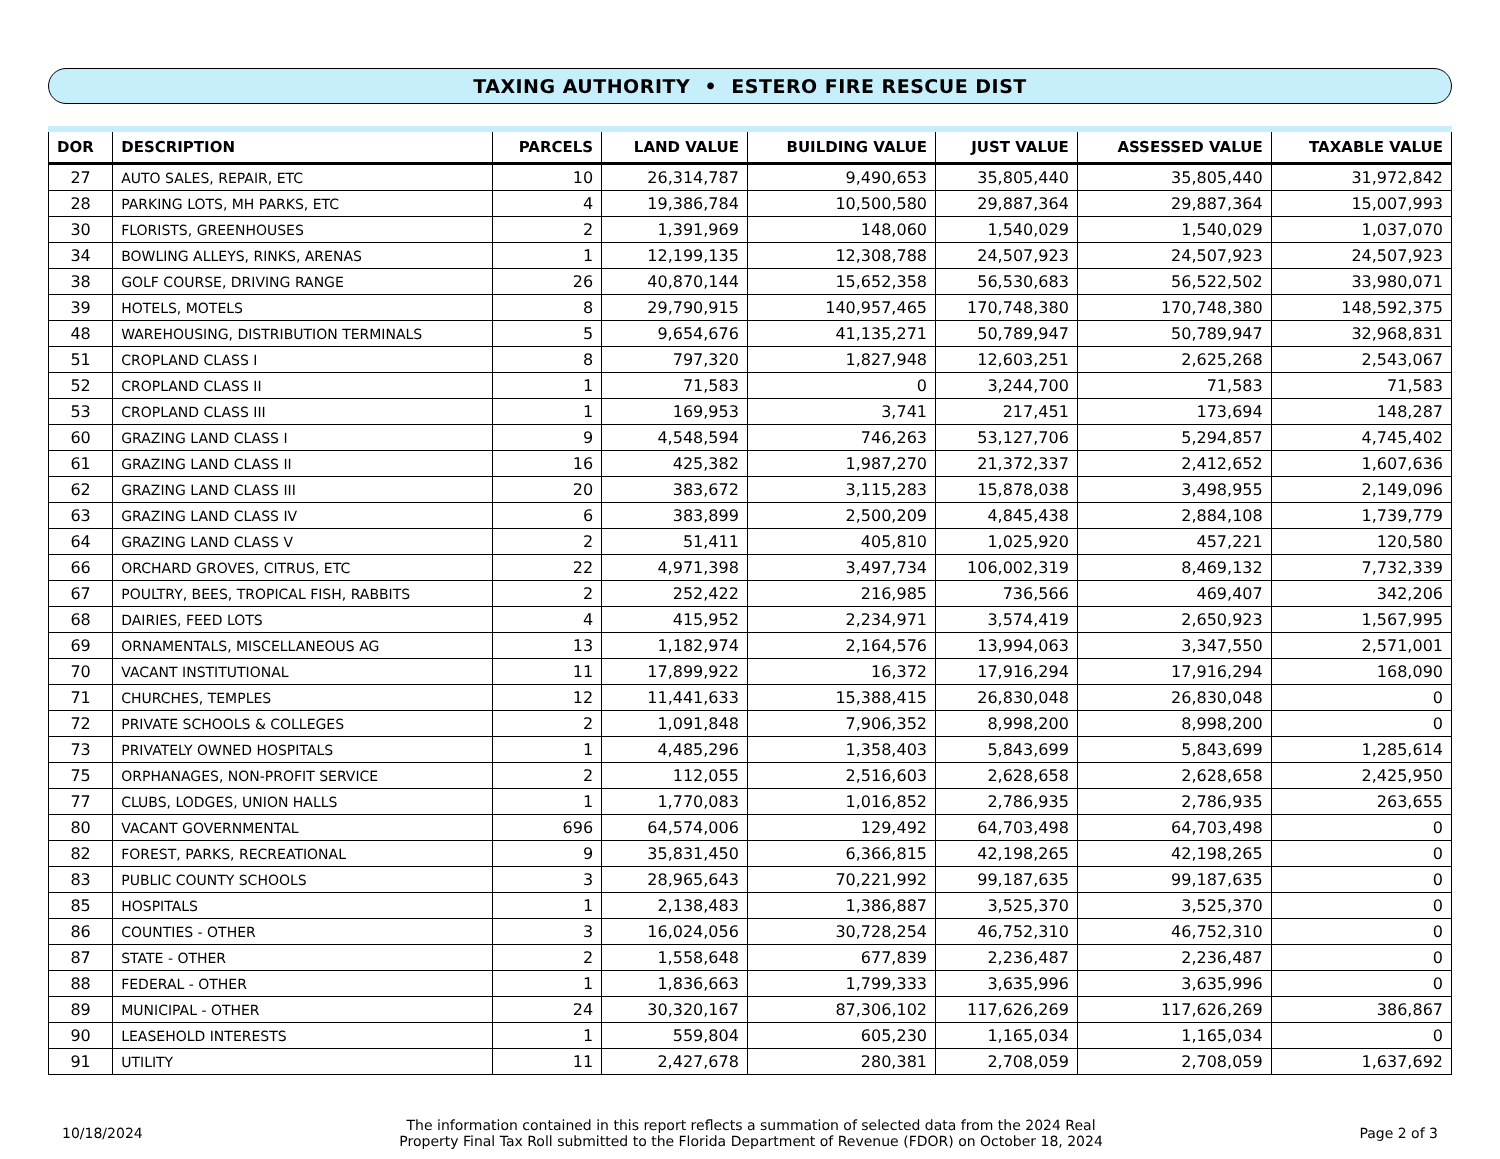TAXING AUTHORITY • ESTERO FIRE RESCUE DIST
| DOR | DESCRIPTION | PARCELS | LAND VALUE | BUILDING VALUE | JUST VALUE | ASSESSED VALUE | TAXABLE VALUE |
| --- | --- | --- | --- | --- | --- | --- | --- |
| 27 | AUTO SALES, REPAIR, ETC | 10 | 26,314,787 | 9,490,653 | 35,805,440 | 35,805,440 | 31,972,842 |
| 28 | PARKING LOTS, MH PARKS, ETC | 4 | 19,386,784 | 10,500,580 | 29,887,364 | 29,887,364 | 15,007,993 |
| 30 | FLORISTS, GREENHOUSES | 2 | 1,391,969 | 148,060 | 1,540,029 | 1,540,029 | 1,037,070 |
| 34 | BOWLING ALLEYS, RINKS, ARENAS | 1 | 12,199,135 | 12,308,788 | 24,507,923 | 24,507,923 | 24,507,923 |
| 38 | GOLF COURSE, DRIVING RANGE | 26 | 40,870,144 | 15,652,358 | 56,530,683 | 56,522,502 | 33,980,071 |
| 39 | HOTELS, MOTELS | 8 | 29,790,915 | 140,957,465 | 170,748,380 | 170,748,380 | 148,592,375 |
| 48 | WAREHOUSING, DISTRIBUTION TERMINALS | 5 | 9,654,676 | 41,135,271 | 50,789,947 | 50,789,947 | 32,968,831 |
| 51 | CROPLAND CLASS I | 8 | 797,320 | 1,827,948 | 12,603,251 | 2,625,268 | 2,543,067 |
| 52 | CROPLAND CLASS II | 1 | 71,583 | 0 | 3,244,700 | 71,583 | 71,583 |
| 53 | CROPLAND CLASS III | 1 | 169,953 | 3,741 | 217,451 | 173,694 | 148,287 |
| 60 | GRAZING LAND CLASS I | 9 | 4,548,594 | 746,263 | 53,127,706 | 5,294,857 | 4,745,402 |
| 61 | GRAZING LAND CLASS II | 16 | 425,382 | 1,987,270 | 21,372,337 | 2,412,652 | 1,607,636 |
| 62 | GRAZING LAND CLASS III | 20 | 383,672 | 3,115,283 | 15,878,038 | 3,498,955 | 2,149,096 |
| 63 | GRAZING LAND CLASS IV | 6 | 383,899 | 2,500,209 | 4,845,438 | 2,884,108 | 1,739,779 |
| 64 | GRAZING LAND CLASS V | 2 | 51,411 | 405,810 | 1,025,920 | 457,221 | 120,580 |
| 66 | ORCHARD GROVES, CITRUS, ETC | 22 | 4,971,398 | 3,497,734 | 106,002,319 | 8,469,132 | 7,732,339 |
| 67 | POULTRY, BEES, TROPICAL FISH, RABBITS | 2 | 252,422 | 216,985 | 736,566 | 469,407 | 342,206 |
| 68 | DAIRIES, FEED LOTS | 4 | 415,952 | 2,234,971 | 3,574,419 | 2,650,923 | 1,567,995 |
| 69 | ORNAMENTALS, MISCELLANEOUS AG | 13 | 1,182,974 | 2,164,576 | 13,994,063 | 3,347,550 | 2,571,001 |
| 70 | VACANT INSTITUTIONAL | 11 | 17,899,922 | 16,372 | 17,916,294 | 17,916,294 | 168,090 |
| 71 | CHURCHES, TEMPLES | 12 | 11,441,633 | 15,388,415 | 26,830,048 | 26,830,048 | 0 |
| 72 | PRIVATE SCHOOLS & COLLEGES | 2 | 1,091,848 | 7,906,352 | 8,998,200 | 8,998,200 | 0 |
| 73 | PRIVATELY OWNED HOSPITALS | 1 | 4,485,296 | 1,358,403 | 5,843,699 | 5,843,699 | 1,285,614 |
| 75 | ORPHANAGES, NON-PROFIT SERVICE | 2 | 112,055 | 2,516,603 | 2,628,658 | 2,628,658 | 2,425,950 |
| 77 | CLUBS, LODGES, UNION HALLS | 1 | 1,770,083 | 1,016,852 | 2,786,935 | 2,786,935 | 263,655 |
| 80 | VACANT GOVERNMENTAL | 696 | 64,574,006 | 129,492 | 64,703,498 | 64,703,498 | 0 |
| 82 | FOREST, PARKS, RECREATIONAL | 9 | 35,831,450 | 6,366,815 | 42,198,265 | 42,198,265 | 0 |
| 83 | PUBLIC COUNTY SCHOOLS | 3 | 28,965,643 | 70,221,992 | 99,187,635 | 99,187,635 | 0 |
| 85 | HOSPITALS | 1 | 2,138,483 | 1,386,887 | 3,525,370 | 3,525,370 | 0 |
| 86 | COUNTIES - OTHER | 3 | 16,024,056 | 30,728,254 | 46,752,310 | 46,752,310 | 0 |
| 87 | STATE - OTHER | 2 | 1,558,648 | 677,839 | 2,236,487 | 2,236,487 | 0 |
| 88 | FEDERAL - OTHER | 1 | 1,836,663 | 1,799,333 | 3,635,996 | 3,635,996 | 0 |
| 89 | MUNICIPAL - OTHER | 24 | 30,320,167 | 87,306,102 | 117,626,269 | 117,626,269 | 386,867 |
| 90 | LEASEHOLD INTERESTS | 1 | 559,804 | 605,230 | 1,165,034 | 1,165,034 | 0 |
| 91 | UTILITY | 11 | 2,427,678 | 280,381 | 2,708,059 | 2,708,059 | 1,637,692 |
10/18/2024
The information contained in this report reflects a summation of selected data from the 2024 Real
Property Final Tax Roll submitted to the Florida Department of Revenue (FDOR) on October 18, 2024
Page 2 of 3